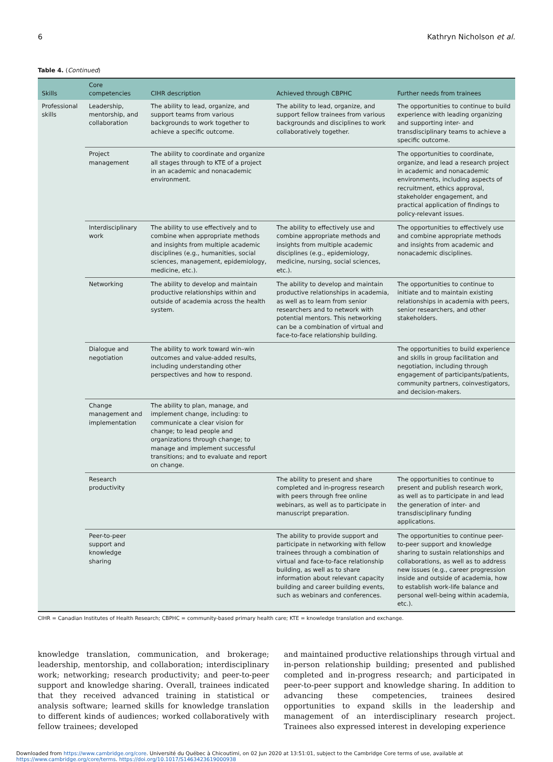6 Kathryn Nicholson et al.
Table 4. (Continued)
| Skills | Core competencies | CIHR description | Achieved through CBPHC | Further needs from trainees |
| --- | --- | --- | --- | --- |
| Professional skills | Leadership, mentorship, and collaboration | The ability to lead, organize, and support teams from various backgrounds to work together to achieve a specific outcome. | The ability to lead, organize, and support fellow trainees from various backgrounds and disciplines to work collaboratively together. | The opportunities to continue to build experience with leading organizing and supporting inter- and transdisciplinary teams to achieve a specific outcome. |
| | Project management | The ability to coordinate and organize all stages through to KTE of a project in an academic and nonacademic environment. | | The opportunities to coordinate, organize, and lead a research project in academic and nonacademic environments, including aspects of recruitment, ethics approval, stakeholder engagement, and practical application of findings to policy-relevant issues. |
| | Interdisciplinary work | The ability to use effectively and to combine when appropriate methods and insights from multiple academic disciplines (e.g., humanities, social sciences, management, epidemiology, medicine, etc.). | The ability to effectively use and combine appropriate methods and insights from multiple academic disciplines (e.g., epidemiology, medicine, nursing, social sciences, etc.). | The opportunities to effectively use and combine appropriate methods and insights from academic and nonacademic disciplines. |
| | Networking | The ability to develop and maintain productive relationships within and outside of academia across the health system. | The ability to develop and maintain productive relationships in academia, as well as to learn from senior researchers and to network with potential mentors. This networking can be a combination of virtual and face-to-face relationship building. | The opportunities to continue to initiate and to maintain existing relationships in academia with peers, senior researchers, and other stakeholders. |
| | Dialogue and negotiation | The ability to work toward win–win outcomes and value-added results, including understanding other perspectives and how to respond. | | The opportunities to build experience and skills in group facilitation and negotiation, including through engagement of participants/patients, community partners, coinvestigators, and decision-makers. |
| | Change management and implementation | The ability to plan, manage, and implement change, including: to communicate a clear vision for change; to lead people and organizations through change; to manage and implement successful transitions; and to evaluate and report on change. | | |
| | Research productivity | | The ability to present and share completed and in-progress research with peers through free online webinars, as well as to participate in manuscript preparation. | The opportunities to continue to present and publish research work, as well as to participate in and lead the generation of inter- and transdisciplinary funding applications. |
| | Peer-to-peer support and knowledge sharing | | The ability to provide support and participate in networking with fellow trainees through a combination of virtual and face-to-face relationship building, as well as to share information about relevant capacity building and career building events, such as webinars and conferences. | The opportunities to continue peer-to-peer support and knowledge sharing to sustain relationships and collaborations, as well as to address new issues (e.g., career progression inside and outside of academia, how to establish work-life balance and personal well-being within academia, etc.). |
CIHR = Canadian Institutes of Health Research; CBPHC = community-based primary health care; KTE = knowledge translation and exchange.
knowledge translation, communication, and brokerage; leadership, mentorship, and collaboration; interdisciplinary work; networking; research productivity; and peer-to-peer support and knowledge sharing. Overall, trainees indicated that they received advanced training in statistical or analysis software; learned skills for knowledge translation to different kinds of audiences; worked collaboratively with fellow trainees; developed
and maintained productive relationships through virtual and in-person relationship building; presented and published completed and in-progress research; and participated in peer-to-peer support and knowledge sharing. In addition to advancing these competencies, trainees desired opportunities to expand skills in the leadership and management of an interdisciplinary research project. Trainees also expressed interest in developing experience
Downloaded from https://www.cambridge.org/core. Université du Québec à Chicoutimi, on 02 Jun 2020 at 13:51:01, subject to the Cambridge Core terms of use, available at
https://www.cambridge.org/core/terms. https://doi.org/10.1017/S1463423619000938